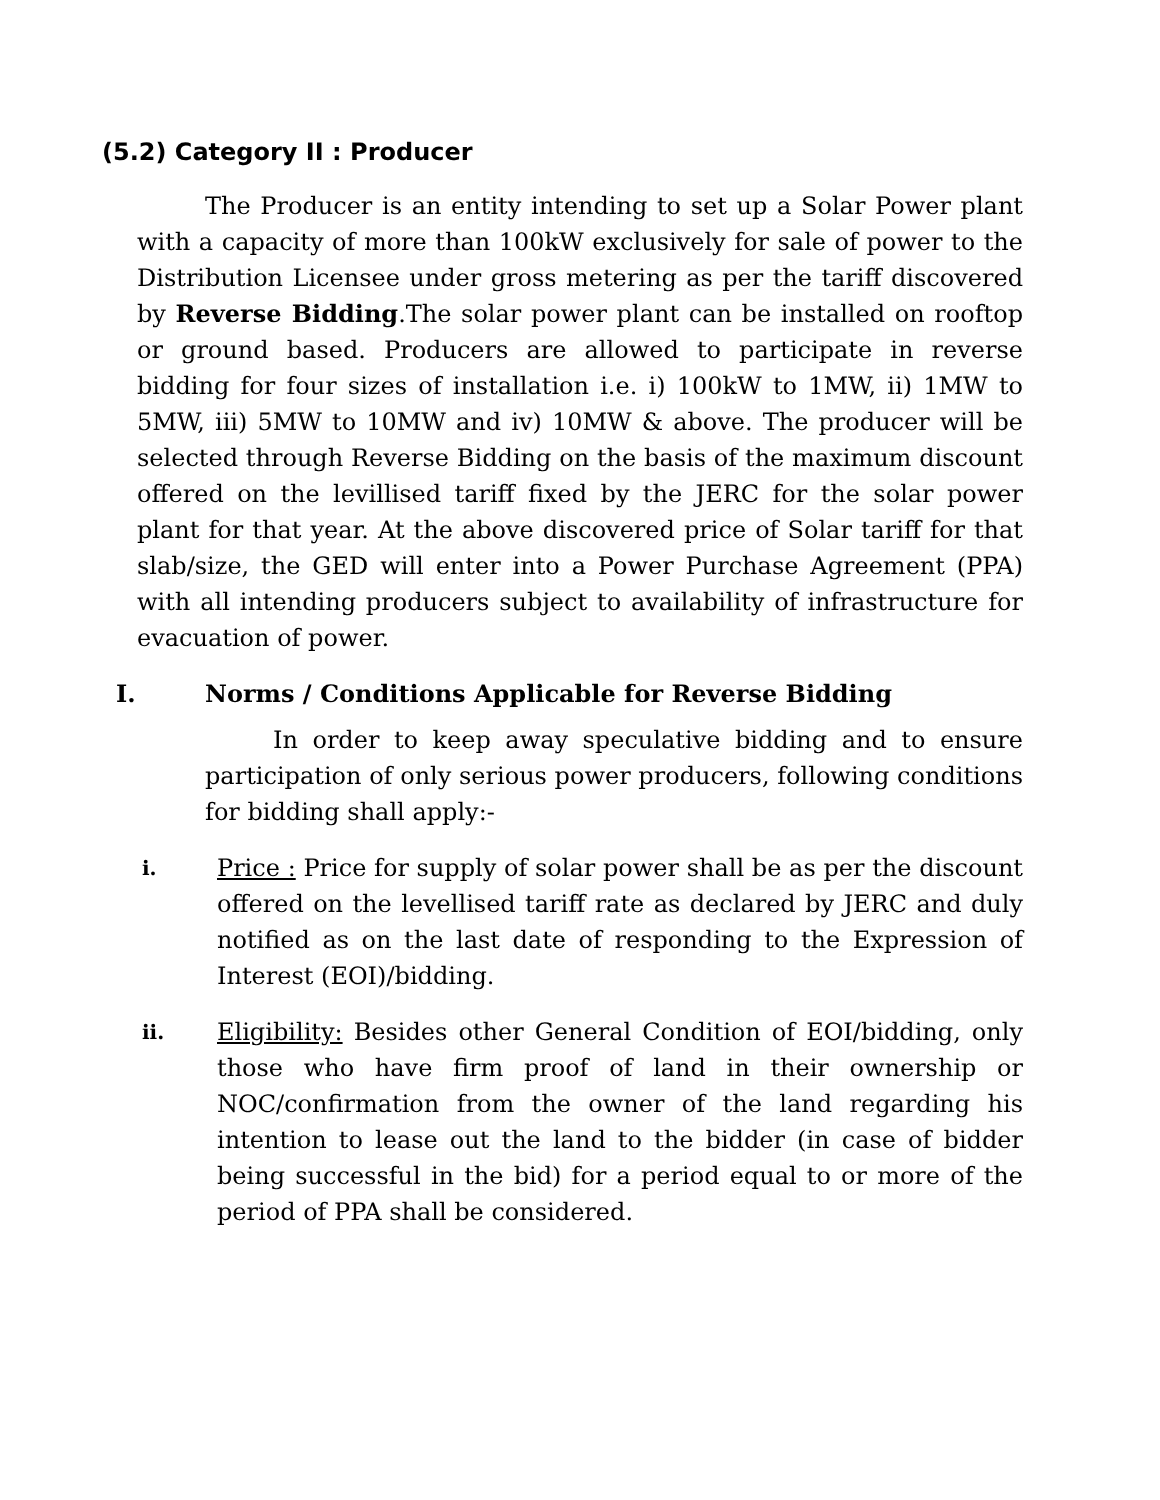(5.2) Category II : Producer
The Producer is an entity intending to set up a Solar Power plant with a capacity of more than 100kW exclusively for sale of power to the Distribution Licensee under gross metering as per the tariff discovered by Reverse Bidding.The solar power plant can be installed on rooftop or ground based. Producers are allowed to participate in reverse bidding for four sizes of installation i.e. i) 100kW to 1MW, ii) 1MW to 5MW, iii) 5MW to 10MW and iv) 10MW & above. The producer will be selected through Reverse Bidding on the basis of the maximum discount offered on the levillised tariff fixed by the JERC for the solar power plant for that year. At the above discovered price of Solar tariff for that slab/size, the GED will enter into a Power Purchase Agreement (PPA) with all intending producers subject to availability of infrastructure for evacuation of power.
I. Norms / Conditions Applicable for Reverse Bidding
In order to keep away speculative bidding and to ensure participation of only serious power producers, following conditions for bidding shall apply:-
i.
Price : Price for supply of solar power shall be as per the discount offered on the levellised tariff rate as declared by JERC and duly notified as on the last date of responding to the Expression of Interest (EOI)/bidding.
ii.
Eligibility: Besides other General Condition of EOI/bidding, only those who have firm proof of land in their ownership or NOC/confirmation from the owner of the land regarding his intention to lease out the land to the bidder (in case of bidder being successful in the bid) for a period equal to or more of the period of PPA shall be considered.